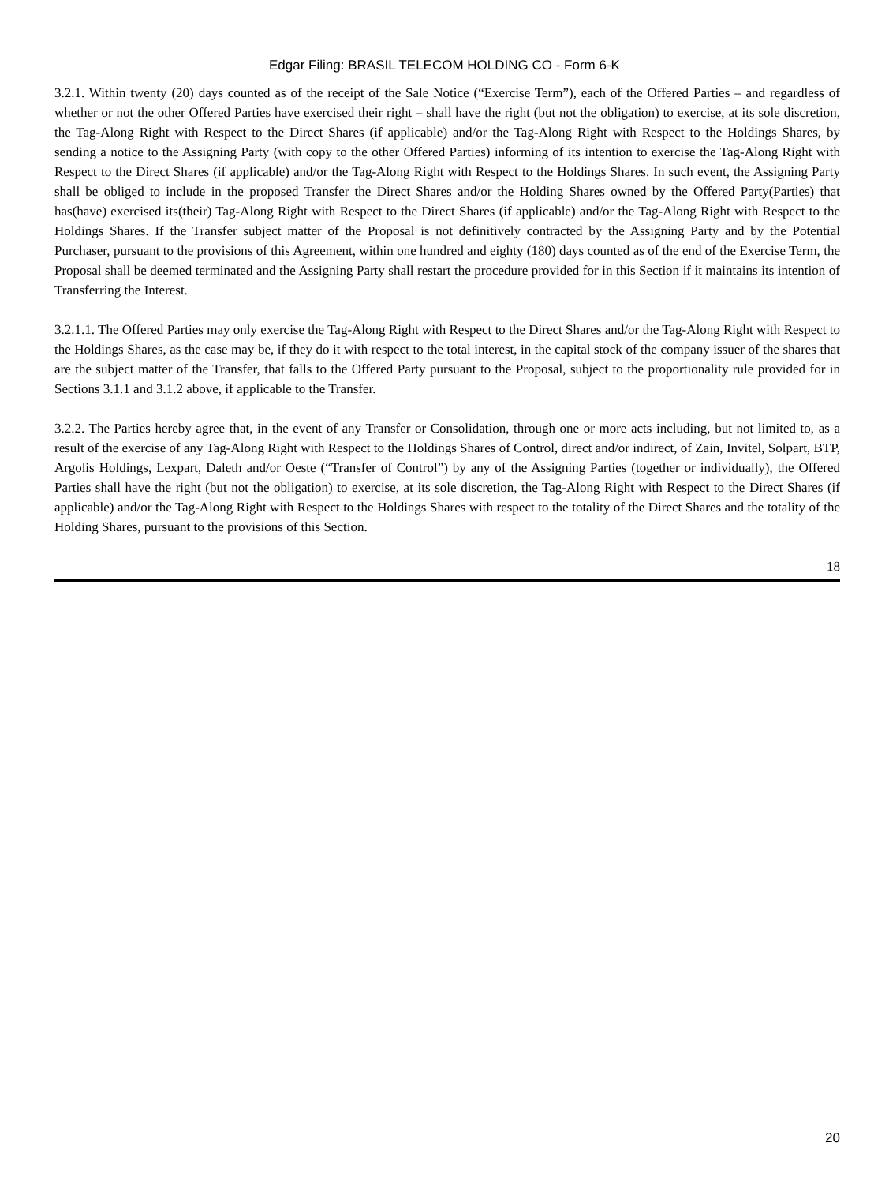Edgar Filing: BRASIL TELECOM HOLDING CO - Form 6-K
3.2.1. Within twenty (20) days counted as of the receipt of the Sale Notice (“Exercise Term”), each of the Offered Parties – and regardless of whether or not the other Offered Parties have exercised their right – shall have the right (but not the obligation) to exercise, at its sole discretion, the Tag-Along Right with Respect to the Direct Shares (if applicable) and/or the Tag-Along Right with Respect to the Holdings Shares, by sending a notice to the Assigning Party (with copy to the other Offered Parties) informing of its intention to exercise the Tag-Along Right with Respect to the Direct Shares (if applicable) and/or the Tag-Along Right with Respect to the Holdings Shares. In such event, the Assigning Party shall be obliged to include in the proposed Transfer the Direct Shares and/or the Holding Shares owned by the Offered Party(Parties) that has(have) exercised its(their) Tag-Along Right with Respect to the Direct Shares (if applicable) and/or the Tag-Along Right with Respect to the Holdings Shares. If the Transfer subject matter of the Proposal is not definitively contracted by the Assigning Party and by the Potential Purchaser, pursuant to the provisions of this Agreement, within one hundred and eighty (180) days counted as of the end of the Exercise Term, the Proposal shall be deemed terminated and the Assigning Party shall restart the procedure provided for in this Section if it maintains its intention of Transferring the Interest.
3.2.1.1. The Offered Parties may only exercise the Tag-Along Right with Respect to the Direct Shares and/or the Tag-Along Right with Respect to the Holdings Shares, as the case may be, if they do it with respect to the total interest, in the capital stock of the company issuer of the shares that are the subject matter of the Transfer, that falls to the Offered Party pursuant to the Proposal, subject to the proportionality rule provided for in Sections 3.1.1 and 3.1.2 above, if applicable to the Transfer.
3.2.2. The Parties hereby agree that, in the event of any Transfer or Consolidation, through one or more acts including, but not limited to, as a result of the exercise of any Tag-Along Right with Respect to the Holdings Shares of Control, direct and/or indirect, of Zain, Invitel, Solpart, BTP, Argolis Holdings, Lexpart, Daleth and/or Oeste (“Transfer of Control”) by any of the Assigning Parties (together or individually), the Offered Parties shall have the right (but not the obligation) to exercise, at its sole discretion, the Tag-Along Right with Respect to the Direct Shares (if applicable) and/or the Tag-Along Right with Respect to the Holdings Shares with respect to the totality of the Direct Shares and the totality of the Holding Shares, pursuant to the provisions of this Section.
18
20